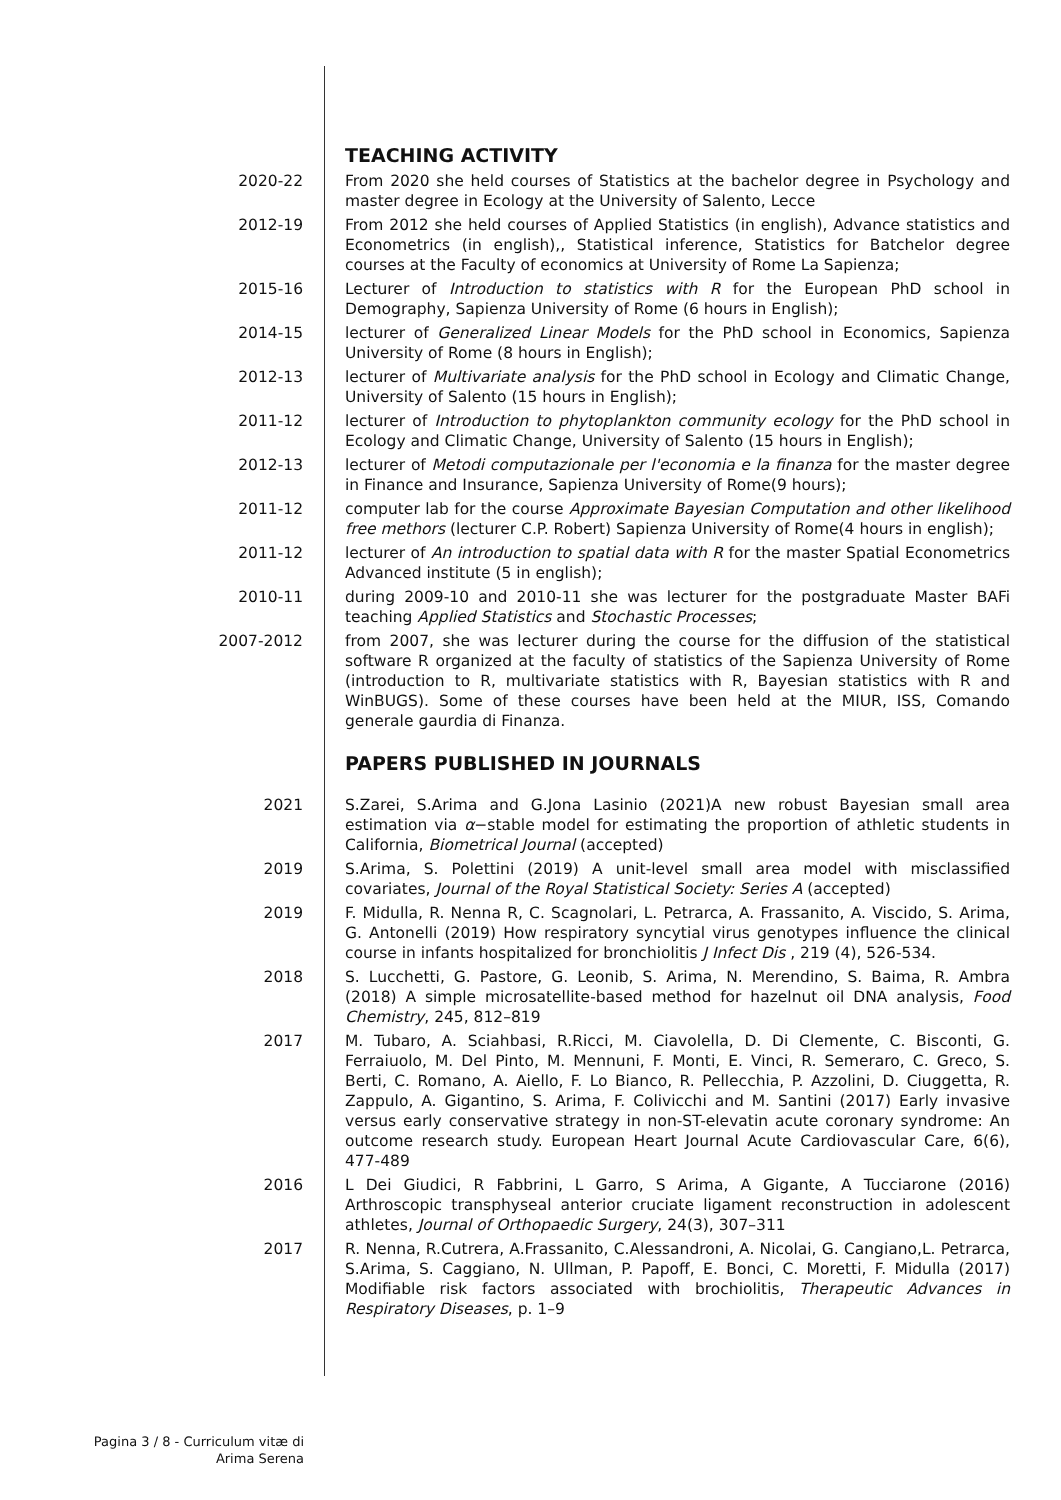TEACHING ACTIVITY
2020-22 From 2020 she held courses of Statistics at the bachelor degree in Psychology and master degree in Ecology at the University of Salento, Lecce
2012-19 From 2012 she held courses of Applied Statistics (in english), Advance statistics and Econometrics (in english),, Statistical inference, Statistics for Batchelor degree courses at the Faculty of economics at University of Rome La Sapienza;
2015-16 Lecturer of Introduction to statistics with R for the European PhD school in Demography, Sapienza University of Rome (6 hours in English);
2014-15 lecturer of Generalized Linear Models for the PhD school in Economics, Sapienza University of Rome (8 hours in English);
2012-13 lecturer of Multivariate analysis for the PhD school in Ecology and Climatic Change, University of Salento (15 hours in English);
2011-12 lecturer of Introduction to phytoplankton community ecology for the PhD school in Ecology and Climatic Change, University of Salento (15 hours in English);
2012-13 lecturer of Metodi computazionale per l'economia e la finanza for the master degree in Finance and Insurance, Sapienza University of Rome(9 hours);
2011-12 computer lab for the course Approximate Bayesian Computation and other likelihood free methors (lecturer C.P. Robert) Sapienza University of Rome(4 hours in english);
2011-12 lecturer of An introduction to spatial data with R for the master Spatial Econometrics Advanced institute (5 in english);
2010-11 during 2009-10 and 2010-11 she was lecturer for the postgraduate Master BAFi teaching Applied Statistics and Stochastic Processes;
2007-2012 from 2007, she was lecturer during the course for the diffusion of the statistical software R organized at the faculty of statistics of the Sapienza University of Rome (introduction to R, multivariate statistics with R, Bayesian statistics with R and WinBUGS). Some of these courses have been held at the MIUR, ISS, Comando generale gaurdia di Finanza.
PAPERS PUBLISHED IN JOURNALS
2021 S.Zarei, S.Arima and G.Jona Lasinio (2021)A new robust Bayesian small area estimation via α−stable model for estimating the proportion of athletic students in California, Biometrical Journal (accepted)
2019 S.Arima, S. Polettini (2019) A unit-level small area model with misclassified covariates, Journal of the Royal Statistical Society: Series A (accepted)
2019 F. Midulla, R. Nenna R, C. Scagnolari, L. Petrarca, A. Frassanito, A. Viscido, S. Arima, G. Antonelli (2019) How respiratory syncytial virus genotypes influence the clinical course in infants hospitalized for bronchiolitis J Infect Dis , 219 (4), 526-534.
2018 S. Lucchetti, G. Pastore, G. Leonib, S. Arima, N. Merendino, S. Baima, R. Ambra (2018) A simple microsatellite-based method for hazelnut oil DNA analysis, Food Chemistry, 245, 812–819
2017 M. Tubaro, A. Sciahbasi, R.Ricci, M. Ciavolella, D. Di Clemente, C. Bisconti, G. Ferraiuolo, M. Del Pinto, M. Mennuni, F. Monti, E. Vinci, R. Semeraro, C. Greco, S. Berti, C. Romano, A. Aiello, F. Lo Bianco, R. Pellecchia, P. Azzolini, D. Ciuggetta, R. Zappulo, A. Gigantino, S. Arima, F. Colivicchi and M. Santini (2017) Early invasive versus early conservative strategy in non-ST-elevatin acute coronary syndrome: An outcome research study. European Heart Journal Acute Cardiovascular Care, 6(6), 477-489
2016 L Dei Giudici, R Fabbrini, L Garro, S Arima, A Gigante, A Tucciarone (2016) Arthroscopic transphyseal anterior cruciate ligament reconstruction in adolescent athletes, Journal of Orthopaedic Surgery, 24(3), 307–311
2017 R. Nenna, R.Cutrera, A.Frassanito, C.Alessandroni, A. Nicolai, G. Cangiano,L. Petrarca, S.Arima, S. Caggiano, N. Ullman, P. Papoff, E. Bonci, C. Moretti, F. Midulla (2017) Modifiable risk factors associated with brochiolitis, Therapeutic Advances in Respiratory Diseases, p. 1–9
Pagina 3 / 8 - Curriculum vitæ di
Arima Serena